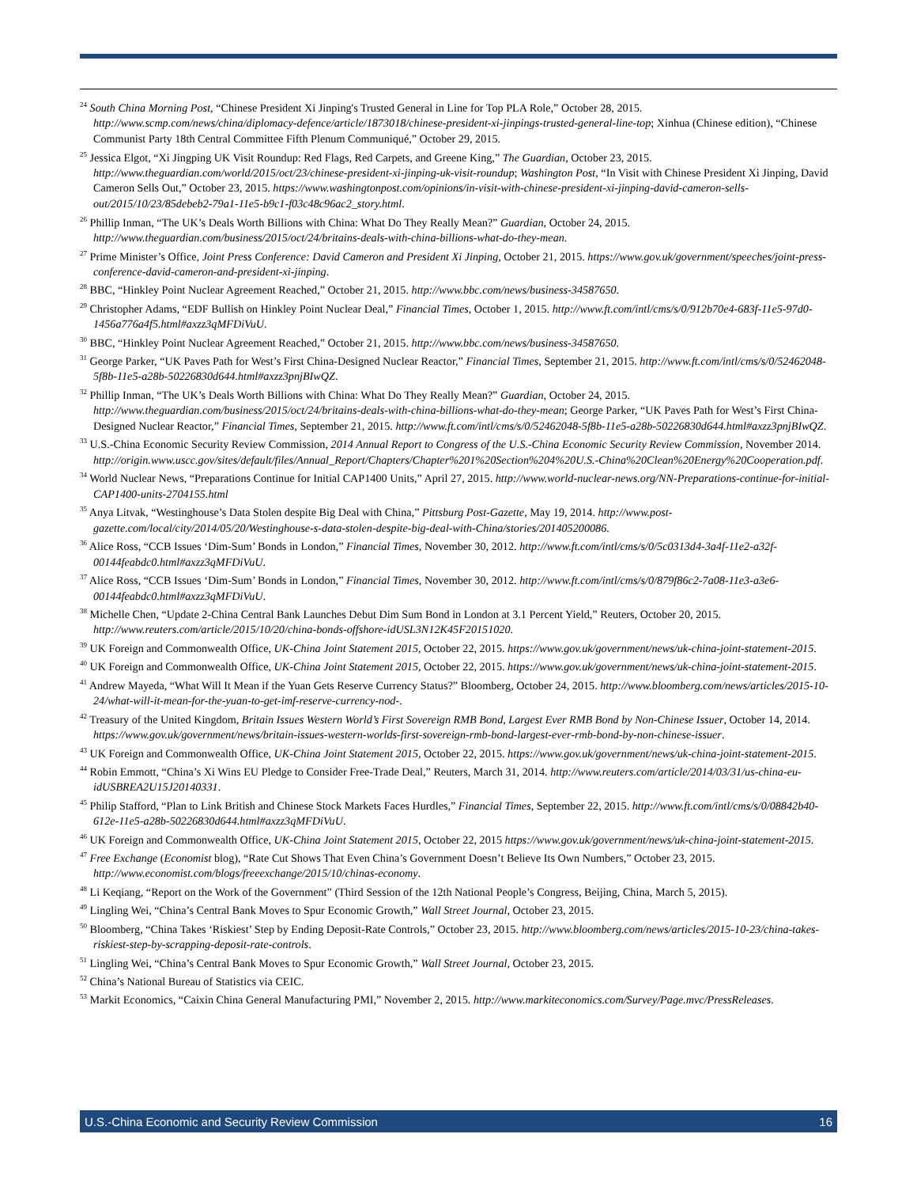<sup>24</sup> South China Morning Post, “Chinese President Xi Jinping's Trusted General in Line for Top PLA Role,” October 28, 2015. http://www.scmp.com/news/china/diplomacy-defence/article/1873018/chinese-president-xi-jinpings-trusted-general-line-top; Xinhua (Chinese edition), “Chinese Communist Party 18th Central Committee Fifth Plenum Communiqué,” October 29, 2015.
<sup>25</sup> Jessica Elgot, “Xi Jingping UK Visit Roundup: Red Flags, Red Carpets, and Greene King,” The Guardian, October 23, 2015. http://www.theguardian.com/world/2015/oct/23/chinese-president-xi-jinping-uk-visit-roundup; Washington Post, “In Visit with Chinese President Xi Jinping, David Cameron Sells Out,” October 23, 2015. https://www.washingtonpost.com/opinions/in-visit-with-chinese-president-xi-jinping-david-cameron-sells-out/2015/10/23/85debeb2-79a1-11e5-b9c1-f03c48c96ac2_story.html.
<sup>26</sup> Phillip Inman, “The UK’s Deals Worth Billions with China: What Do They Really Mean?” Guardian, October 24, 2015. http://www.theguardian.com/business/2015/oct/24/britains-deals-with-china-billions-what-do-they-mean.
<sup>27</sup> Prime Minister’s Office, Joint Press Conference: David Cameron and President Xi Jinping, October 21, 2015. https://www.gov.uk/government/speeches/joint-press-conference-david-cameron-and-president-xi-jinping.
<sup>28</sup> BBC, “Hinkley Point Nuclear Agreement Reached,” October 21, 2015. http://www.bbc.com/news/business-34587650.
<sup>29</sup> Christopher Adams, “EDF Bullish on Hinkley Point Nuclear Deal,” Financial Times, October 1, 2015. http://www.ft.com/intl/cms/s/0/912b70e4-683f-11e5-97d0-1456a776a4f5.html#axzz3qMFDiVuU.
<sup>30</sup> BBC, “Hinkley Point Nuclear Agreement Reached,” October 21, 2015. http://www.bbc.com/news/business-34587650.
<sup>31</sup> George Parker, “UK Paves Path for West’s First China-Designed Nuclear Reactor,” Financial Times, September 21, 2015. http://www.ft.com/intl/cms/s/0/52462048-5f8b-11e5-a28b-50226830d644.html#axzz3pnjBIwQZ.
<sup>32</sup> Phillip Inman, “The UK’s Deals Worth Billions with China: What Do They Really Mean?” Guardian, October 24, 2015. http://www.theguardian.com/business/2015/oct/24/britains-deals-with-china-billions-what-do-they-mean; George Parker, “UK Paves Path for West’s First China-Designed Nuclear Reactor,” Financial Times, September 21, 2015. http://www.ft.com/intl/cms/s/0/52462048-5f8b-11e5-a28b-50226830d644.html#axzz3pnjBIwQZ.
<sup>33</sup> U.S.-China Economic Security Review Commission, 2014 Annual Report to Congress of the U.S.-China Economic Security Review Commission, November 2014.
http://origin.www.uscc.gov/sites/default/files/Annual_Report/Chapters/Chapter%201%20Section%204%20U.S.-China%20Clean%20Energy%20Cooperation.pdf.
<sup>34</sup> World Nuclear News, “Preparations Continue for Initial CAP1400 Units,” April 27, 2015. http://www.world-nuclear-news.org/NN-Preparations-continue-for-initial-CAP1400-units-2704155.html
<sup>35</sup> Anya Litvak, “Westinghouse’s Data Stolen despite Big Deal with China,” Pittsburg Post-Gazette, May 19, 2014. http://www.post-gazette.com/local/city/2014/05/20/Westinghouse-s-data-stolen-despite-big-deal-with-China/stories/201405200086.
<sup>36</sup> Alice Ross, “CCB Issues ‘Dim-Sum’ Bonds in London,” Financial Times, November 30, 2012. http://www.ft.com/intl/cms/s/0/5c0313d4-3a4f-11e2-a32f-00144feabdc0.html#axzz3qMFDiVuU.
<sup>37</sup> Alice Ross, “CCB Issues ‘Dim-Sum’ Bonds in London,” Financial Times, November 30, 2012. http://www.ft.com/intl/cms/s/0/879f86c2-7a08-11e3-a3e6-00144feabdc0.html#axzz3qMFDiVuU.
<sup>38</sup> Michelle Chen, “Update 2-China Central Bank Launches Debut Dim Sum Bond in London at 3.1 Percent Yield,” Reuters, October 20, 2015. http://www.reuters.com/article/2015/10/20/china-bonds-offshore-idUSL3N12K45F20151020.
<sup>39</sup> UK Foreign and Commonwealth Office, UK-China Joint Statement 2015, October 22, 2015. https://www.gov.uk/government/news/uk-china-joint-statement-2015.
<sup>40</sup> UK Foreign and Commonwealth Office, UK-China Joint Statement 2015, October 22, 2015. https://www.gov.uk/government/news/uk-china-joint-statement-2015.
<sup>41</sup> Andrew Mayeda, “What Will It Mean if the Yuan Gets Reserve Currency Status?” Bloomberg, October 24, 2015. http://www.bloomberg.com/news/articles/2015-10-24/what-will-it-mean-for-the-yuan-to-get-imf-reserve-currency-nod-.
<sup>42</sup> Treasury of the United Kingdom, Britain Issues Western World’s First Sovereign RMB Bond, Largest Ever RMB Bond by Non-Chinese Issuer, October 14, 2014. https://www.gov.uk/government/news/britain-issues-western-worlds-first-sovereign-rmb-bond-largest-ever-rmb-bond-by-non-chinese-issuer.
<sup>43</sup> UK Foreign and Commonwealth Office, UK-China Joint Statement 2015, October 22, 2015. https://www.gov.uk/government/news/uk-china-joint-statement-2015.
<sup>44</sup> Robin Emmott, “China’s Xi Wins EU Pledge to Consider Free-Trade Deal,” Reuters, March 31, 2014. http://www.reuters.com/article/2014/03/31/us-china-eu-idUSBREA2U15J20140331.
<sup>45</sup> Philip Stafford, “Plan to Link British and Chinese Stock Markets Faces Hurdles,” Financial Times, September 22, 2015. http://www.ft.com/intl/cms/s/0/08842b40-612e-11e5-a28b-50226830d644.html#axzz3qMFDiVuU.
<sup>46</sup> UK Foreign and Commonwealth Office, UK-China Joint Statement 2015, October 22, 2015 https://www.gov.uk/government/news/uk-china-joint-statement-2015.
<sup>47</sup> Free Exchange (Economist blog), “Rate Cut Shows That Even China’s Government Doesn’t Believe Its Own Numbers,” October 23, 2015. http://www.economist.com/blogs/freeexchange/2015/10/chinas-economy.
<sup>48</sup> Li Keqiang, “Report on the Work of the Government” (Third Session of the 12th National People’s Congress, Beijing, China, March 5, 2015).
<sup>49</sup> Lingling Wei, “China’s Central Bank Moves to Spur Economic Growth,” Wall Street Journal, October 23, 2015.
<sup>50</sup> Bloomberg, “China Takes ‘Riskiest’ Step by Ending Deposit-Rate Controls,” October 23, 2015. http://www.bloomberg.com/news/articles/2015-10-23/china-takes-riskiest-step-by-scrapping-deposit-rate-controls.
<sup>51</sup> Lingling Wei, “China’s Central Bank Moves to Spur Economic Growth,” Wall Street Journal, October 23, 2015.
<sup>52</sup> China’s National Bureau of Statistics via CEIC.
<sup>53</sup> Markit Economics, “Caixin China General Manufacturing PMI,” November 2, 2015. http://www.markiteconomics.com/Survey/Page.mvc/PressReleases.
U.S.-China Economic and Security Review Commission 16